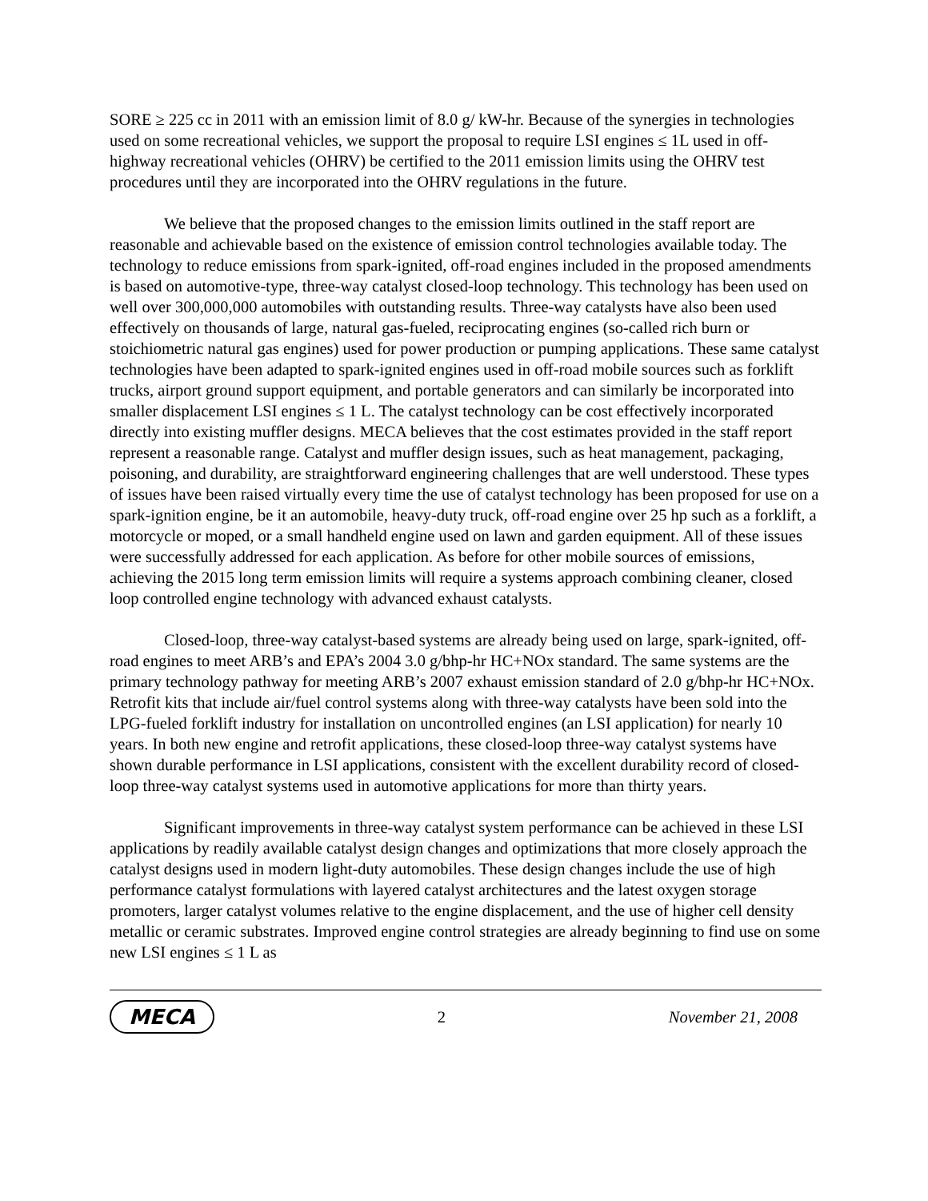SORE ≥ 225 cc in 2011 with an emission limit of 8.0 g/ kW-hr. Because of the synergies in technologies used on some recreational vehicles, we support the proposal to require LSI engines ≤ 1L used in off-highway recreational vehicles (OHRV) be certified to the 2011 emission limits using the OHRV test procedures until they are incorporated into the OHRV regulations in the future.
We believe that the proposed changes to the emission limits outlined in the staff report are reasonable and achievable based on the existence of emission control technologies available today. The technology to reduce emissions from spark-ignited, off-road engines included in the proposed amendments is based on automotive-type, three-way catalyst closed-loop technology. This technology has been used on well over 300,000,000 automobiles with outstanding results. Three-way catalysts have also been used effectively on thousands of large, natural gas-fueled, reciprocating engines (so-called rich burn or stoichiometric natural gas engines) used for power production or pumping applications. These same catalyst technologies have been adapted to spark-ignited engines used in off-road mobile sources such as forklift trucks, airport ground support equipment, and portable generators and can similarly be incorporated into smaller displacement LSI engines ≤ 1 L. The catalyst technology can be cost effectively incorporated directly into existing muffler designs. MECA believes that the cost estimates provided in the staff report represent a reasonable range. Catalyst and muffler design issues, such as heat management, packaging, poisoning, and durability, are straightforward engineering challenges that are well understood. These types of issues have been raised virtually every time the use of catalyst technology has been proposed for use on a spark-ignition engine, be it an automobile, heavy-duty truck, off-road engine over 25 hp such as a forklift, a motorcycle or moped, or a small handheld engine used on lawn and garden equipment. All of these issues were successfully addressed for each application. As before for other mobile sources of emissions, achieving the 2015 long term emission limits will require a systems approach combining cleaner, closed loop controlled engine technology with advanced exhaust catalysts.
Closed-loop, three-way catalyst-based systems are already being used on large, spark-ignited, off-road engines to meet ARB’s and EPA’s 2004 3.0 g/bhp-hr HC+NOx standard. The same systems are the primary technology pathway for meeting ARB’s 2007 exhaust emission standard of 2.0 g/bhp-hr HC+NOx. Retrofit kits that include air/fuel control systems along with three-way catalysts have been sold into the LPG-fueled forklift industry for installation on uncontrolled engines (an LSI application) for nearly 10 years. In both new engine and retrofit applications, these closed-loop three-way catalyst systems have shown durable performance in LSI applications, consistent with the excellent durability record of closed-loop three-way catalyst systems used in automotive applications for more than thirty years.
Significant improvements in three-way catalyst system performance can be achieved in these LSI applications by readily available catalyst design changes and optimizations that more closely approach the catalyst designs used in modern light-duty automobiles. These design changes include the use of high performance catalyst formulations with layered catalyst architectures and the latest oxygen storage promoters, larger catalyst volumes relative to the engine displacement, and the use of higher cell density metallic or ceramic substrates. Improved engine control strategies are already beginning to find use on some new LSI engines ≤ 1 L as
MECA 2 November 21, 2008